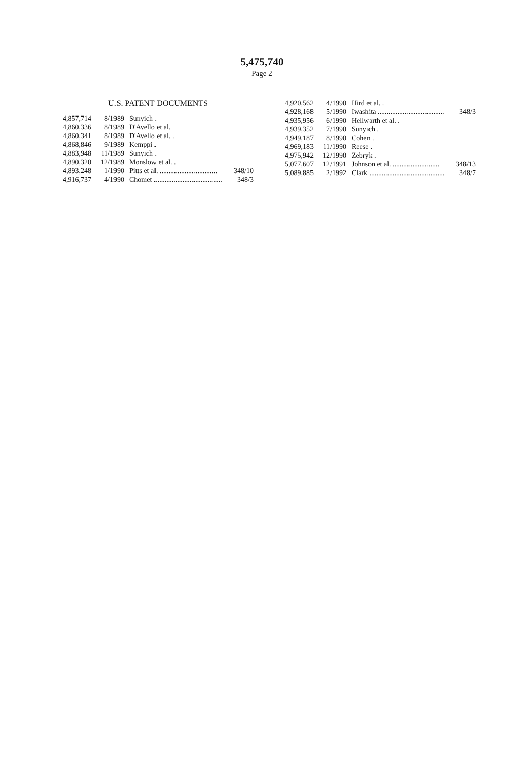5,475,740
Page 2
U.S. PATENT DOCUMENTS
| 4,857,714 | 8/1989 | Sunyich . | |
| 4,860,336 | 8/1989 | D'Avello et al. | |
| 4,860,341 | 8/1989 | D'Avello et al. . | |
| 4,868,846 | 9/1989 | Kemppi . | |
| 4,883,948 | 11/1989 | Sunyich . | |
| 4,890,320 | 12/1989 | Monslow et al. . | |
| 4,893,248 | 1/1990 | Pitts et al. ................................ | 348/10 |
| 4,916,737 | 4/1990 | Chomet ...................................... | 348/3 |
| 4,920,562 | 4/1990 | Hird et al. . | |
| 4,928,168 | 5/1990 | Iwashita ..................................... | 348/3 |
| 4,935,956 | 6/1990 | Hellwarth et al. . | |
| 4,939,352 | 7/1990 | Sunyich . | |
| 4,949,187 | 8/1990 | Cohen . | |
| 4,969,183 | 11/1990 | Reese . | |
| 4,975,942 | 12/1990 | Zebryk . | |
| 5,077,607 | 12/1991 | Johnson et al. .......................... | 348/13 |
| 5,089,885 | 2/1992 | Clark .......................................... | 348/7 |